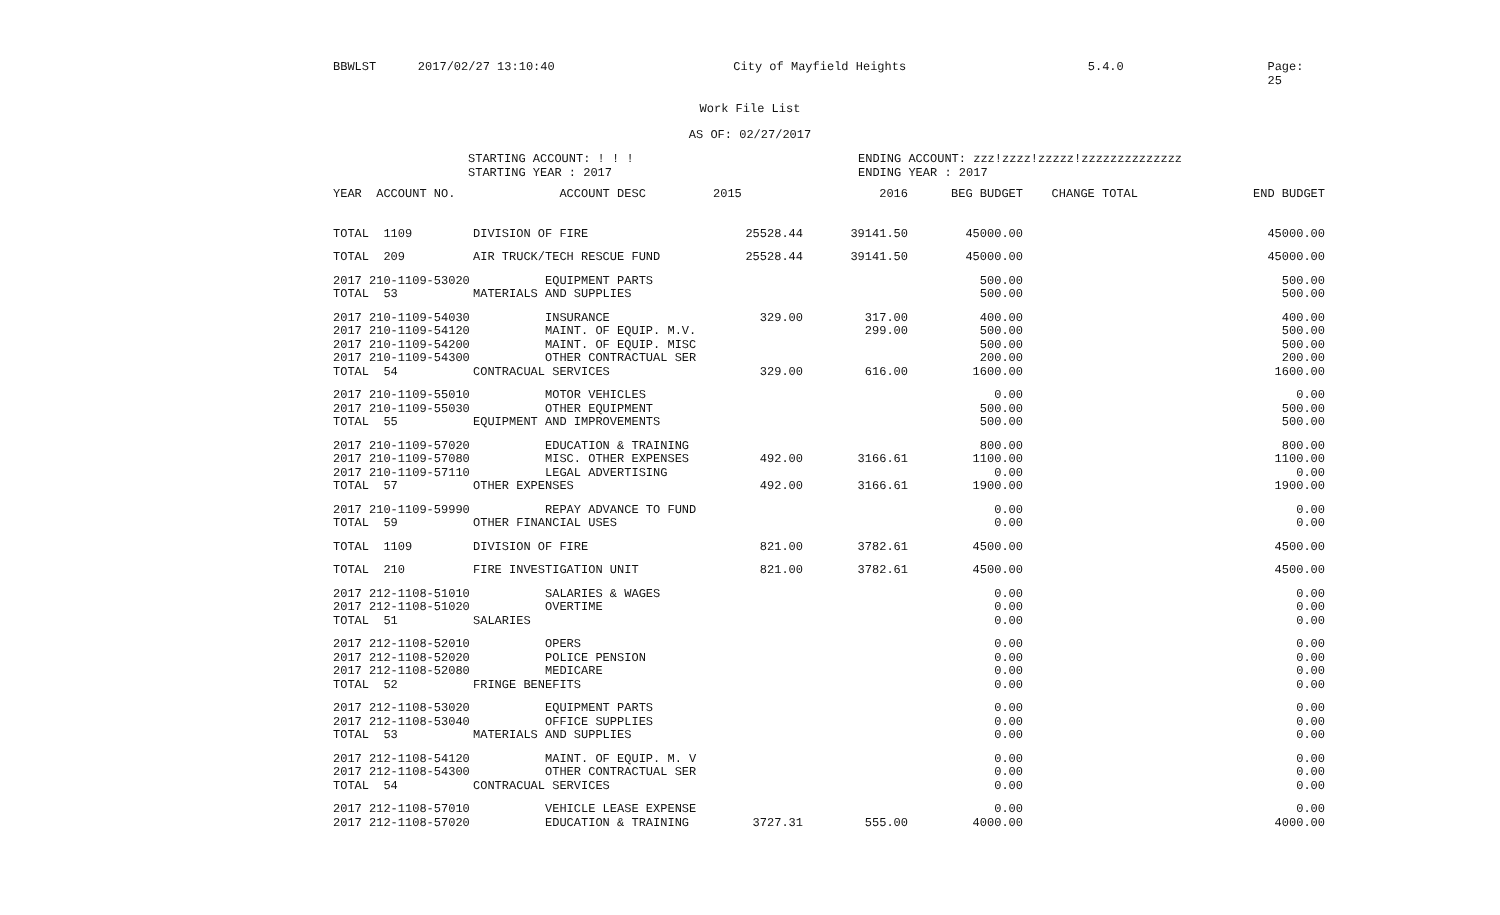BBWLST 2017/02/27 13:10:40 City of Mayfield Heights 5.4.0 Page: 25
Work File List
AS OF: 02/27/2017
STARTING ACCOUNT: ! ! !
STARTING YEAR : 2017
ENDING ACCOUNT: zzz!zzzz!zzzzz!zzzzzzzzzzzzzz
ENDING YEAR : 2017
| YEAR ACCOUNT NO. | ACCOUNT DESC | 2015 | 2016 | BEG BUDGET | CHANGE TOTAL | END BUDGET |
| --- | --- | --- | --- | --- | --- | --- |
| TOTAL 1109 | DIVISION OF FIRE | 25528.44 | 39141.50 | 45000.00 | | 45000.00 |
| TOTAL 209 | AIR TRUCK/TECH RESCUE FUND | 25528.44 | 39141.50 | 45000.00 | | 45000.00 |
| 2017 210-1109-53020 | EQUIPMENT PARTS | | | 500.00 | | 500.00 |
| TOTAL 53 | MATERIALS AND SUPPLIES | | | 500.00 | | 500.00 |
| 2017 210-1109-54030 | INSURANCE | 329.00 | 317.00 | 400.00 | | 400.00 |
| 2017 210-1109-54120 | MAINT. OF EQUIP. M.V. | | 299.00 | 500.00 | | 500.00 |
| 2017 210-1109-54200 | MAINT. OF EQUIP. MISC | | | 500.00 | | 500.00 |
| 2017 210-1109-54300 | OTHER CONTRACTUAL SER | | | 200.00 | | 200.00 |
| TOTAL 54 | CONTRACUAL SERVICES | 329.00 | 616.00 | 1600.00 | | 1600.00 |
| 2017 210-1109-55010 | MOTOR VEHICLES | | | 0.00 | | 0.00 |
| 2017 210-1109-55030 | OTHER EQUIPMENT | | | 500.00 | | 500.00 |
| TOTAL 55 | EQUIPMENT AND IMPROVEMENTS | | | 500.00 | | 500.00 |
| 2017 210-1109-57020 | EDUCATION & TRAINING | | | 800.00 | | 800.00 |
| 2017 210-1109-57080 | MISC. OTHER EXPENSES | 492.00 | 3166.61 | 1100.00 | | 1100.00 |
| 2017 210-1109-57110 | LEGAL ADVERTISING | | | 0.00 | | 0.00 |
| TOTAL 57 | OTHER EXPENSES | 492.00 | 3166.61 | 1900.00 | | 1900.00 |
| 2017 210-1109-59990 | REPAY ADVANCE TO FUND | | | 0.00 | | 0.00 |
| TOTAL 59 | OTHER FINANCIAL USES | | | 0.00 | | 0.00 |
| TOTAL 1109 | DIVISION OF FIRE | 821.00 | 3782.61 | 4500.00 | | 4500.00 |
| TOTAL 210 | FIRE INVESTIGATION UNIT | 821.00 | 3782.61 | 4500.00 | | 4500.00 |
| 2017 212-1108-51010 | SALARIES & WAGES | | | 0.00 | | 0.00 |
| 2017 212-1108-51020 | OVERTIME | | | 0.00 | | 0.00 |
| TOTAL 51 | SALARIES | | | 0.00 | | 0.00 |
| 2017 212-1108-52010 | OPERS | | | 0.00 | | 0.00 |
| 2017 212-1108-52020 | POLICE PENSION | | | 0.00 | | 0.00 |
| 2017 212-1108-52080 | MEDICARE | | | 0.00 | | 0.00 |
| TOTAL 52 | FRINGE BENEFITS | | | 0.00 | | 0.00 |
| 2017 212-1108-53020 | EQUIPMENT PARTS | | | 0.00 | | 0.00 |
| 2017 212-1108-53040 | OFFICE SUPPLIES | | | 0.00 | | 0.00 |
| TOTAL 53 | MATERIALS AND SUPPLIES | | | 0.00 | | 0.00 |
| 2017 212-1108-54120 | MAINT. OF EQUIP. M. V | | | 0.00 | | 0.00 |
| 2017 212-1108-54300 | OTHER CONTRACTUAL SER | | | 0.00 | | 0.00 |
| TOTAL 54 | CONTRACUAL SERVICES | | | 0.00 | | 0.00 |
| 2017 212-1108-57010 | VEHICLE LEASE EXPENSE | | | 0.00 | | 0.00 |
| 2017 212-1108-57020 | EDUCATION & TRAINING | 3727.31 | 555.00 | 4000.00 | | 4000.00 |